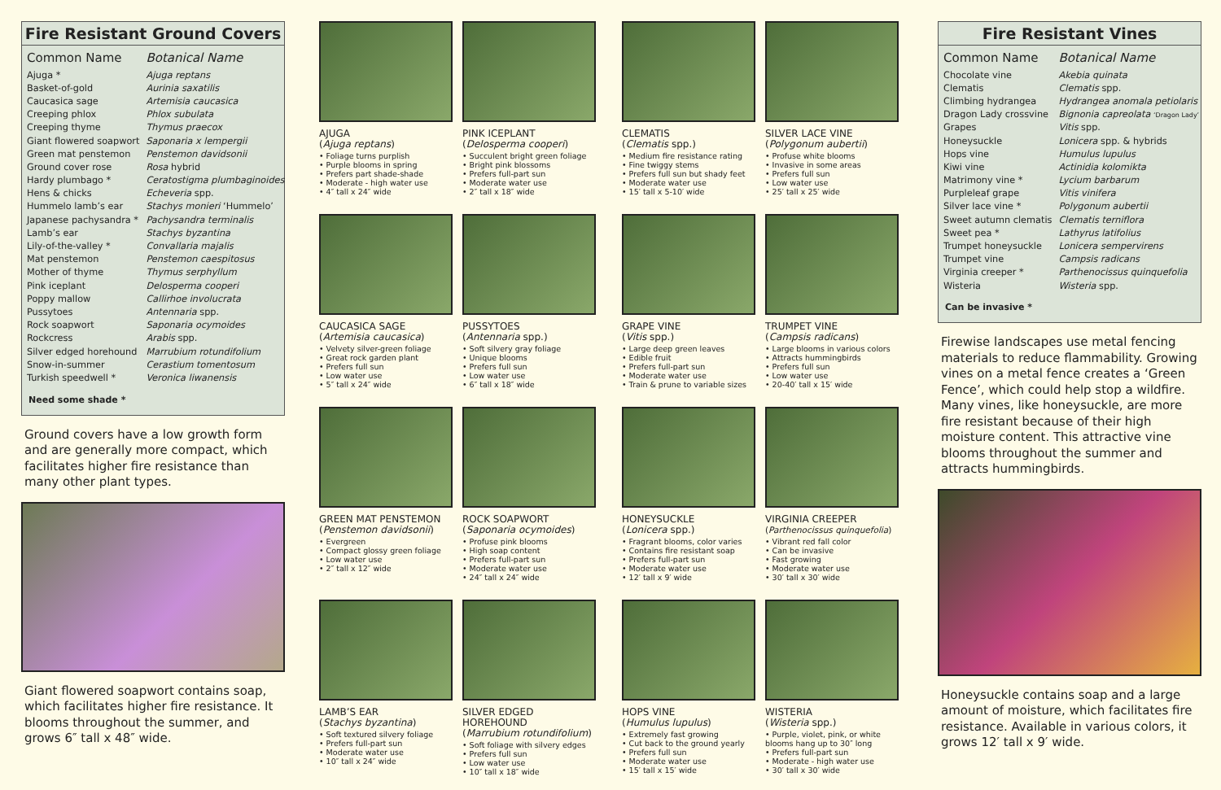Fire Resistant Ground Covers
| Common Name | Botanical Name |
| --- | --- |
| Ajuga * | Ajuga reptans |
| Basket-of-gold | Aurinia saxatilis |
| Caucasica sage | Artemisia caucasica |
| Creeping phlox | Phlox subulata |
| Creeping thyme | Thymus praecox |
| Giant flowered soapwort | Saponaria x lempergii |
| Green mat penstemon | Penstemon davidsonii |
| Ground cover rose | Rosa hybrid |
| Hardy plumbago * | Ceratostigma plumbaginoides |
| Hens & chicks | Echeveria spp. |
| Hummelo lamb’s ear | Stachys monieri ‘Hummelo’ |
| Japanese pachysandra * | Pachysandra terminalis |
| Lamb’s ear | Stachys byzantina |
| Lily-of-the-valley * | Convallaria majalis |
| Mat penstemon | Penstemon caespitosus |
| Mother of thyme | Thymus serphyllum |
| Pink iceplant | Delosperma cooperi |
| Poppy mallow | Callirhoe involucrata |
| Pussytoes | Antennaria spp. |
| Rock soapwort | Saponaria ocymoides |
| Rockcress | Arabis spp. |
| Silver edged horehound | Marrubium rotundifolium |
| Snow-in-summer | Cerastium tomentosum |
| Turkish speedwell * | Veronica liwanensis |
Need some shade *
Ground covers have a low growth form and are generally more compact, which facilitates higher fire resistance than many other plant types.
Giant flowered soapwort contains soap, which facilitates higher fire resistance. It blooms throughout the summer, and grows 6″ tall x 48″ wide.
AJUGA
(Ajuga reptans)
• Foliage turns purplish
• Purple blooms in spring
• Prefers part shade-shade
• Moderate - high water use
• 4″ tall x 24″ wide
PINK ICEPLANT
(Delosperma cooperi)
• Succulent bright green foliage
• Bright pink blossoms
• Prefers full-part sun
• Moderate water use
• 2″ tall x 18″ wide
CAUCASICA SAGE
(Artemisia caucasica)
• Velvety silver-green foliage
• Great rock garden plant
• Prefers full sun
• Low water use
• 5″ tall x 24″ wide
PUSSYTOES
(Antennaria spp.)
• Soft silvery gray foliage
• Unique blooms
• Prefers full sun
• Low water use
• 6″ tall x 18″ wide
GREEN MAT PENSTEMON
(Penstemon davidsonii)
• Evergreen
• Compact glossy green foliage
• Low water use
• 2″ tall x 12″ wide
ROCK SOAPWORT
(Saponaria ocymoides)
• Profuse pink blooms
• High soap content
• Prefers full-part sun
• Moderate water use
• 24″ tall x 24″ wide
LAMB’S EAR
(Stachys byzantina)
• Soft textured silvery foliage
• Prefers full-part sun
• Moderate water use
• 10″ tall x 24″ wide
SILVER EDGED HOREHOUND
(Marrubium rotundifolium)
• Soft foliage with silvery edges
• Prefers full sun
• Low water use
• 10″ tall x 18″ wide
CLEMATIS
(Clematis spp.)
• Medium fire resistance rating
• Fine twiggy stems
• Prefers full sun but shady feet
• Moderate water use
• 15′ tall x 5-10′ wide
SILVER LACE VINE
(Polygonum aubertii)
• Profuse white blooms
• Invasive in some areas
• Prefers full sun
• Low water use
• 25′ tall x 25′ wide
GRAPE VINE
(Vitis spp.)
• Large deep green leaves
• Edible fruit
• Prefers full-part sun
• Moderate water use
• Train & prune to variable sizes
TRUMPET VINE
(Campsis radicans)
• Large blooms in various colors
• Attracts hummingbirds
• Prefers full sun
• Low water use
• 20-40′ tall x 15′ wide
HONEYSUCKLE
(Lonicera spp.)
• Fragrant blooms, color varies
• Contains fire resistant soap
• Prefers full-part sun
• Moderate water use
• 12′ tall x 9′ wide
VIRGINIA CREEPER
(Parthenocissus quinquefolia)
• Vibrant red fall color
• Can be invasive
• Fast growing
• Moderate water use
• 30′ tall x 30′ wide
HOPS VINE
(Humulus lupulus)
• Extremely fast growing
• Cut back to the ground yearly
• Prefers full sun
• Moderate water use
• 15′ tall x 15′ wide
WISTERIA
(Wisteria spp.)
• Purple, violet, pink, or white blooms hang up to 30″ long
• Prefers full-part sun
• Moderate - high water use
• 30′ tall x 30′ wide
Fire Resistant Vines
| Common Name | Botanical Name |
| --- | --- |
| Chocolate vine | Akebia quinata |
| Clematis | Clematis spp. |
| Climbing hydrangea | Hydrangea anomala petiolaris |
| Dragon Lady crossvine | Bignonia capreolata ‘Dragon Lady’ |
| Grapes | Vitis spp. |
| Honeysuckle | Lonicera spp. & hybrids |
| Hops vine | Humulus lupulus |
| Kiwi vine | Actinidia kolomikta |
| Matrimony vine * | Lycium barbarum |
| Purpleleaf grape | Vitis vinifera |
| Silver lace vine * | Polygonum aubertii |
| Sweet autumn clematis | Clematis terniflora |
| Sweet pea * | Lathyrus latifolius |
| Trumpet honeysuckle | Lonicera sempervirens |
| Trumpet vine | Campsis radicans |
| Virginia creeper * | Parthenocissus quinquefolia |
| Wisteria | Wisteria spp. |
Can be invasive *
Firewise landscapes use metal fencing materials to reduce flammability. Growing vines on a metal fence creates a ‘Green Fence’, which could help stop a wildfire. Many vines, like honeysuckle, are more fire resistant because of their high moisture content. This attractive vine blooms throughout the summer and attracts hummingbirds.
Honeysuckle contains soap and a large amount of moisture, which facilitates fire resistance. Available in various colors, it grows 12′ tall x 9′ wide.